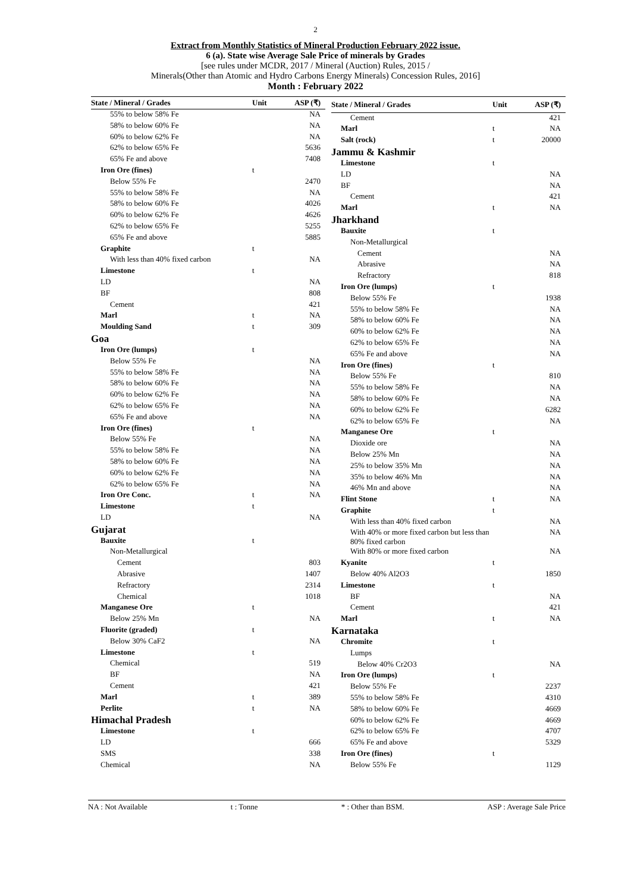2
Extract from Monthly Statistics of Mineral Production February 2022 issue.
6 (a). State wise Average Sale Price of minerals by Grades
[see rules under MCDR, 2017 / Mineral (Auction) Rules, 2015 /
Minerals(Other than Atomic and Hydro Carbons Energy Minerals) Concession Rules, 2016]
Month : February 2022
| State / Mineral / Grades | Unit | ASP (₹) |
| --- | --- | --- |
| 55% to below 58% Fe | | NA |
| 58% to below 60% Fe | | NA |
| 60% to below 62% Fe | | NA |
| 62% to below 65% Fe | | 5636 |
| 65% Fe and above | | 7408 |
| Iron Ore (fines) | t | |
| Below 55% Fe | | 2470 |
| 55% to below 58% Fe | | NA |
| 58% to below 60% Fe | | 4026 |
| 60% to below 62% Fe | | 4626 |
| 62% to below 65% Fe | | 5255 |
| 65% Fe and above | | 5885 |
| Graphite | t | |
| With less than 40% fixed carbon | | NA |
| Limestone | t | |
| LD | | NA |
| BF | | 808 |
| Cement | | 421 |
| Marl | t | NA |
| Moulding Sand | t | 309 |
| Goa | | |
| Iron Ore (lumps) | t | |
| Below 55% Fe | | NA |
| 55% to below 58% Fe | | NA |
| 58% to below 60% Fe | | NA |
| 60% to below 62% Fe | | NA |
| 62% to below 65% Fe | | NA |
| 65% Fe and above | | NA |
| Iron Ore (fines) | t | |
| Below 55% Fe | | NA |
| 55% to below 58% Fe | | NA |
| 58% to below 60% Fe | | NA |
| 60% to below 62% Fe | | NA |
| 62% to below 65% Fe | | NA |
| Iron Ore Conc. | t | NA |
| Limestone | t | |
| LD | | NA |
| Gujarat | | |
| Bauxite | t | |
| Non-Metallurgical | | |
| Cement | | 803 |
| Abrasive | | 1407 |
| Refractory | | 2314 |
| Chemical | | 1018 |
| Manganese Ore | t | |
| Below 25% Mn | | NA |
| Fluorite (graded) | t | |
| Below 30% CaF2 | | NA |
| Limestone | t | |
| Chemical | | 519 |
| BF | | NA |
| Cement | | 421 |
| Marl | t | 389 |
| Perlite | t | NA |
| Himachal Pradesh | | |
| Limestone | t | |
| LD | | 666 |
| SMS | | 338 |
| Chemical | | NA |
| State / Mineral / Grades | Unit | ASP (₹) |
| --- | --- | --- |
| Cement | | 421 |
| Marl | t | NA |
| Salt (rock) | t | 20000 |
| Jammu & Kashmir | | |
| Limestone | t | |
| LD | | NA |
| BF | | NA |
| Cement | | 421 |
| Marl | t | NA |
| Jharkhand | | |
| Bauxite | t | |
| Non-Metallurgical | | |
| Cement | | NA |
| Abrasive | | NA |
| Refractory | | 818 |
| Iron Ore (lumps) | t | |
| Below 55% Fe | | 1938 |
| 55% to below 58% Fe | | NA |
| 58% to below 60% Fe | | NA |
| 60% to below 62% Fe | | NA |
| 62% to below 65% Fe | | NA |
| 65% Fe and above | | NA |
| Iron Ore (fines) | t | |
| Below 55% Fe | | 810 |
| 55% to below 58% Fe | | NA |
| 58% to below 60% Fe | | NA |
| 60% to below 62% Fe | | 6282 |
| 62% to below 65% Fe | | NA |
| Manganese Ore | t | |
| Dioxide ore | | NA |
| Below 25% Mn | | NA |
| 25% to below 35% Mn | | NA |
| 35% to below 46% Mn | | NA |
| 46% Mn and above | | NA |
| Flint Stone | t | NA |
| Graphite | t | |
| With less than 40% fixed carbon | | NA |
| With 40% or more fixed carbon but less than 80% fixed carbon | | NA |
| With 80% or more fixed carbon | | NA |
| Kyanite | t | |
| Below 40% Al2O3 | | 1850 |
| Limestone | t | |
| BF | | NA |
| Cement | | 421 |
| Marl | t | NA |
| Karnataka | | |
| Chromite | t | |
| Lumps | | |
| Below 40% Cr2O3 | | NA |
| Iron Ore (lumps) | t | |
| Below 55% Fe | | 2237 |
| 55% to below 58% Fe | | 4310 |
| 58% to below 60% Fe | | 4669 |
| 60% to below 62% Fe | | 4669 |
| 62% to below 65% Fe | | 4707 |
| 65% Fe and above | | 5329 |
| Iron Ore (fines) | t | |
| Below 55% Fe | | 1129 |
NA : Not Available t : Tonne * : Other than BSM. ASP : Average Sale Price